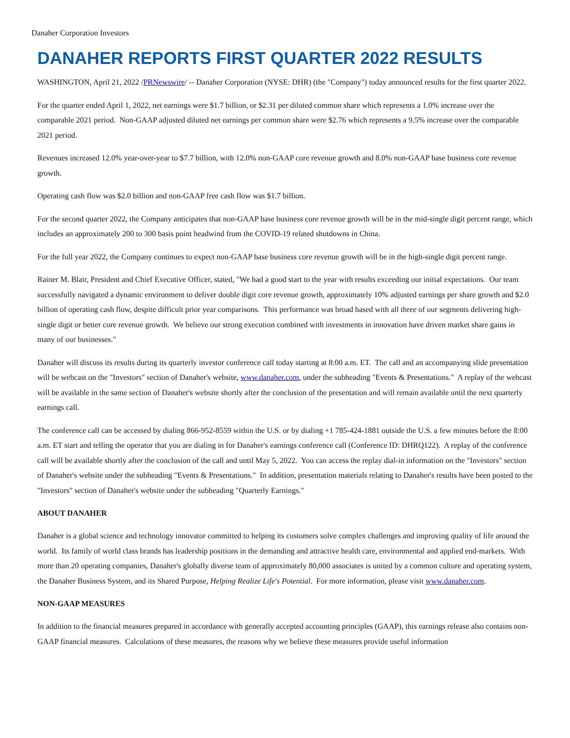Danaher Corporation Investors
DANAHER REPORTS FIRST QUARTER 2022 RESULTS
WASHINGTON, April 21, 2022 /PRNewswire/ -- Danaher Corporation (NYSE: DHR) (the "Company") today announced results for the first quarter 2022.
For the quarter ended April 1, 2022, net earnings were $1.7 billion, or $2.31 per diluted common share which represents a 1.0% increase over the comparable 2021 period. Non-GAAP adjusted diluted net earnings per common share were $2.76 which represents a 9.5% increase over the comparable 2021 period.
Revenues increased 12.0% year-over-year to $7.7 billion, with 12.0% non-GAAP core revenue growth and 8.0% non-GAAP base business core revenue growth.
Operating cash flow was $2.0 billion and non-GAAP free cash flow was $1.7 billion.
For the second quarter 2022, the Company anticipates that non-GAAP base business core revenue growth will be in the mid-single digit percent range, which includes an approximately 200 to 300 basis point headwind from the COVID-19 related shutdowns in China.
For the full year 2022, the Company continues to expect non-GAAP base business core revenue growth will be in the high-single digit percent range.
Rainer M. Blair, President and Chief Executive Officer, stated, "We had a good start to the year with results exceeding our initial expectations. Our team successfully navigated a dynamic environment to deliver double digit core revenue growth, approximately 10% adjusted earnings per share growth and $2.0 billion of operating cash flow, despite difficult prior year comparisons. This performance was broad based with all three of our segments delivering high-single digit or better core revenue growth. We believe our strong execution combined with investments in innovation have driven market share gains in many of our businesses."
Danaher will discuss its results during its quarterly investor conference call today starting at 8:00 a.m. ET. The call and an accompanying slide presentation will be webcast on the "Investors" section of Danaher's website, www.danaher.com, under the subheading "Events & Presentations." A replay of the webcast will be available in the same section of Danaher's website shortly after the conclusion of the presentation and will remain available until the next quarterly earnings call.
The conference call can be accessed by dialing 866-952-8559 within the U.S. or by dialing +1 785-424-1881 outside the U.S. a few minutes before the 8:00 a.m. ET start and telling the operator that you are dialing in for Danaher's earnings conference call (Conference ID: DHRQ122). A replay of the conference call will be available shortly after the conclusion of the call and until May 5, 2022. You can access the replay dial-in information on the "Investors" section of Danaher's website under the subheading "Events & Presentations." In addition, presentation materials relating to Danaher's results have been posted to the "Investors" section of Danaher's website under the subheading "Quarterly Earnings."
ABOUT DANAHER
Danaher is a global science and technology innovator committed to helping its customers solve complex challenges and improving quality of life around the world. Its family of world class brands has leadership positions in the demanding and attractive health care, environmental and applied end-markets. With more than 20 operating companies, Danaher's globally diverse team of approximately 80,000 associates is united by a common culture and operating system, the Danaher Business System, and its Shared Purpose, Helping Realize Life's Potential. For more information, please visit www.danaher.com.
NON-GAAP MEASURES
In addition to the financial measures prepared in accordance with generally accepted accounting principles (GAAP), this earnings release also contains non-GAAP financial measures. Calculations of these measures, the reasons why we believe these measures provide useful information